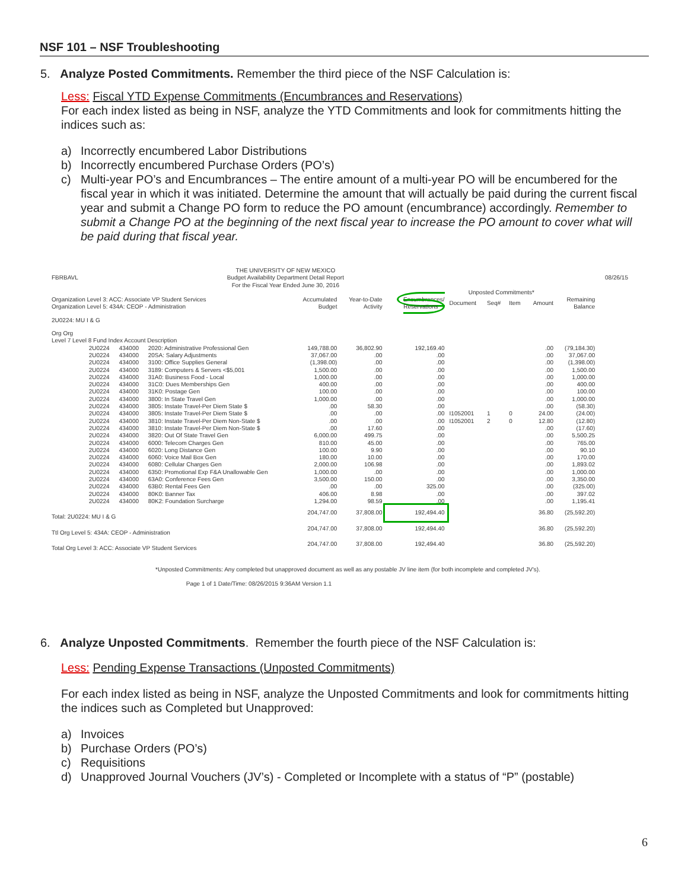NSF 101 – NSF Troubleshooting
5. Analyze Posted Commitments. Remember the third piece of the NSF Calculation is:
Less: Fiscal YTD Expense Commitments (Encumbrances and Reservations)
For each index listed as being in NSF, analyze the YTD Commitments and look for commitments hitting the indices such as:
a) Incorrectly encumbered Labor Distributions
b) Incorrectly encumbered Purchase Orders (PO’s)
c) Multi-year PO’s and Encumbrances – The entire amount of a multi-year PO will be encumbered for the fiscal year in which it was initiated. Determine the amount that will actually be paid during the current fiscal year and submit a Change PO form to reduce the PO amount (encumbrance) accordingly. Remember to submit a Change PO at the beginning of the next fiscal year to increase the PO amount to cover what will be paid during that fiscal year.
| FBRBAVL | THE UNIVERSITY OF NEW MEXICO Budget Availability Department Detail Report For the Fiscal Year Ended June 30, 2016 | | | | | | | | | | | 08/26/15 |
| | | | | | | | Unposted Commitments* | | | | | |
| Organization Level 3: ACC: Associate VP Student Services Organization Level 5: 434A: CEOP - Administration | | | | Accumulated Budget | Year-to-Date Activity | Encumbrances/ Reservations | Document | Seq# | Item | Amount | Remaining Balance | |
| 2U0224: MU I & G | | | | | | | | | | | | |
| Org Org Level 7 Level 8 Fund Index Account Description | | | | | | | | | | | | |
| | 2U0224 | 434000 | 2020: Administrative Professional Gen | 149,788.00 | 36,802.90 | 192,169.40 | | | | .00 | (79,184.30) | |
| | 2U0224 | 434000 | 20SA: Salary Adjustments | 37,067.00 | .00 | .00 | | | | .00 | 37,067.00 | |
| | 2U0224 | 434000 | 3100: Office Supplies General | (1,398.00) | .00 | .00 | | | | .00 | (1,398.00) | |
| | 2U0224 | 434000 | 3189: Computers & Servers <$5,001 | 1,500.00 | .00 | .00 | | | | .00 | 1,500.00 | |
| | 2U0224 | 434000 | 31A0: Business Food - Local | 1,000.00 | .00 | .00 | | | | .00 | 1,000.00 | |
| | 2U0224 | 434000 | 31C0: Dues Memberships Gen | 400.00 | .00 | .00 | | | | .00 | 400.00 | |
| | 2U0224 | 434000 | 31K0: Postage Gen | 100.00 | .00 | .00 | | | | .00 | 100.00 | |
| | 2U0224 | 434000 | 3800: In State Travel Gen | 1,000.00 | .00 | .00 | | | | .00 | 1,000.00 | |
| | 2U0224 | 434000 | 3805: Instate Travel-Per Diem State $ | .00 | 58.30 | .00 | | | | .00 | (58.30) | |
| | 2U0224 | 434000 | 3805: Instate Travel-Per Diem State $ | .00 | .00 | .00 | I1052001 | 1 | 0 | 24.00 | (24.00) | |
| | 2U0224 | 434000 | 3810: Instate Travel-Per Diem Non-State $ | .00 | .00 | .00 | I1052001 | 2 | 0 | 12.80 | (12.80) | |
| | 2U0224 | 434000 | 3810: Instate Travel-Per Diem Non-State $ | .00 | 17.60 | .00 | | | | .00 | (17.60) | |
| | 2U0224 | 434000 | 3820: Out Of State Travel Gen | 6,000.00 | 499.75 | .00 | | | | .00 | 5,500.25 | |
| | 2U0224 | 434000 | 6000: Telecom Charges Gen | 810.00 | 45.00 | .00 | | | | .00 | 765.00 | |
| | 2U0224 | 434000 | 6020: Long Distance Gen | 100.00 | 9.90 | .00 | | | | .00 | 90.10 | |
| | 2U0224 | 434000 | 6060: Voice Mail Box Gen | 180.00 | 10.00 | .00 | | | | .00 | 170.00 | |
| | 2U0224 | 434000 | 6080: Cellular Charges Gen | 2,000.00 | 106.98 | .00 | | | | .00 | 1,893.02 | |
| | 2U0224 | 434000 | 6350: Promotional Exp F&A Unallowable Gen | 1,000.00 | .00 | .00 | | | | .00 | 1,000.00 | |
| | 2U0224 | 434000 | 63A0: Conference Fees Gen | 3,500.00 | 150.00 | .00 | | | | .00 | 3,350.00 | |
| | 2U0224 | 434000 | 63B0: Rental Fees Gen | .00 | .00 | 325.00 | | | | .00 | (325.00) | |
| | 2U0224 | 434000 | 80K0: Banner Tax | 406.00 | 8.98 | .00 | | | | .00 | 397.02 | |
| | 2U0224 | 434000 | 80K2: Foundation Surcharge | 1,294.00 | 98.59 | .00 | | | | .00 | 1,195.41 | |
| Total: 2U0224: MU I & G | | | | 204,747.00 | 37,808.00 | 192,494.40 | | | | 36.80 | (25,592.20) | |
| Ttl Org Level 5: 434A: CEOP - Administration | | | | 204,747.00 | 37,808.00 | 192,494.40 | | | | 36.80 | (25,592.20) | |
| Total Org Level 3: ACC: Associate VP Student Services | | | | 204,747.00 | 37,808.00 | 192,494.40 | | | | 36.80 | (25,592.20) | |
*Unposted Commitments: Any completed but unapproved document as well as any postable JV line item (for both incomplete and completed JV's).
Page 1 of 1 Date/Time: 08/26/2015 9:36AM Version 1.1
6. Analyze Unposted Commitments. Remember the fourth piece of the NSF Calculation is:
Less: Pending Expense Transactions (Unposted Commitments)
For each index listed as being in NSF, analyze the Unposted Commitments and look for commitments hitting the indices such as Completed but Unapproved:
a) Invoices
b) Purchase Orders (PO’s)
c) Requisitions
d) Unapproved Journal Vouchers (JV’s) - Completed or Incomplete with a status of “P” (postable)
6